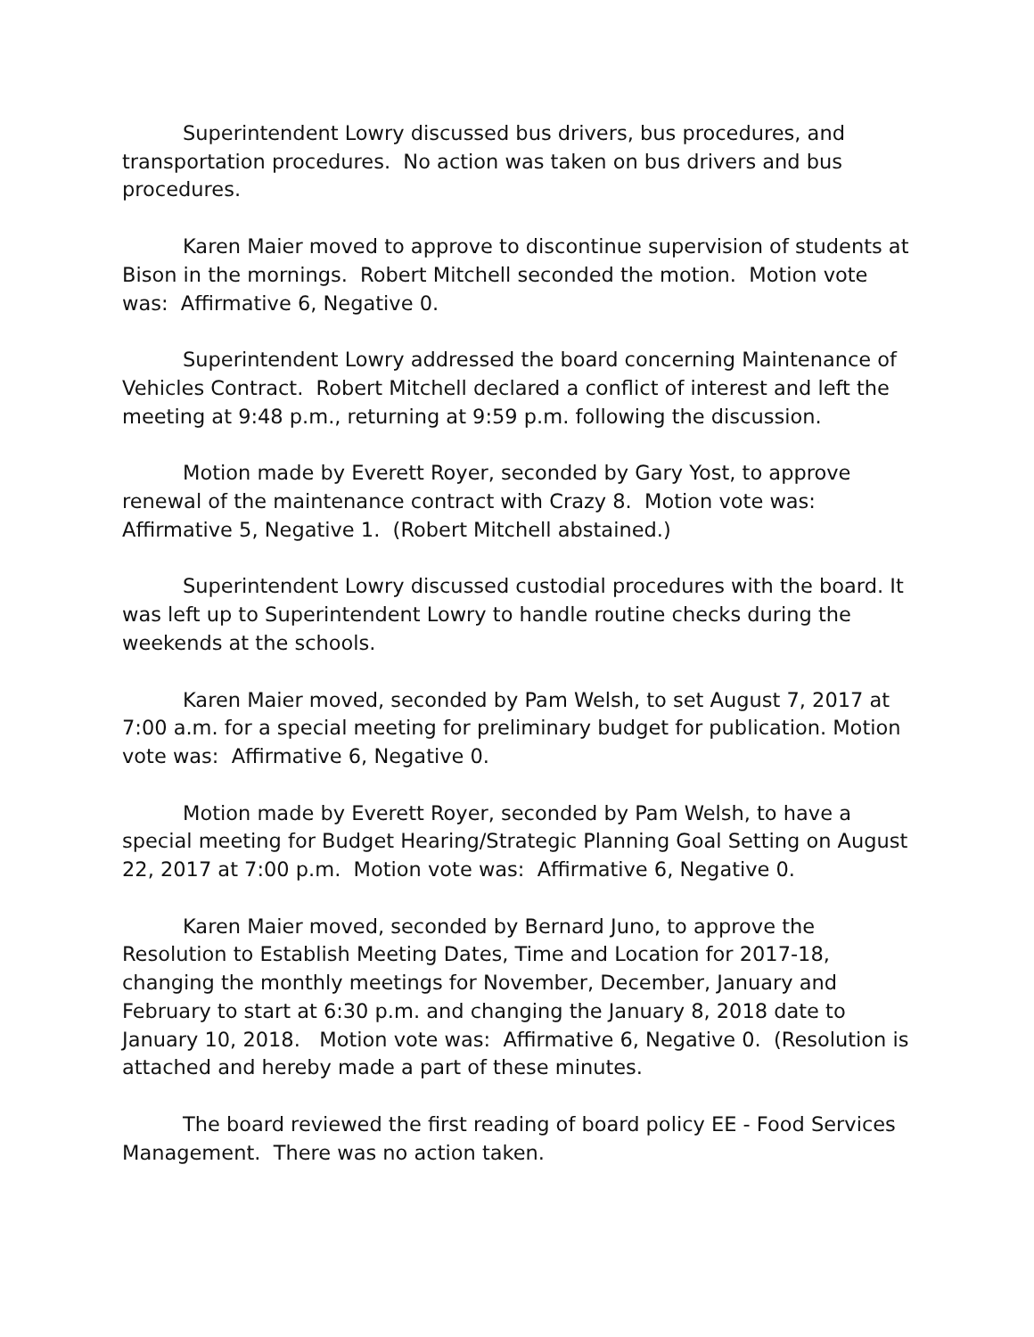Superintendent Lowry discussed bus drivers, bus procedures, and transportation procedures. No action was taken on bus drivers and bus procedures.
Karen Maier moved to approve to discontinue supervision of students at Bison in the mornings. Robert Mitchell seconded the motion. Motion vote was: Affirmative 6, Negative 0.
Superintendent Lowry addressed the board concerning Maintenance of Vehicles Contract. Robert Mitchell declared a conflict of interest and left the meeting at 9:48 p.m., returning at 9:59 p.m. following the discussion.
Motion made by Everett Royer, seconded by Gary Yost, to approve renewal of the maintenance contract with Crazy 8. Motion vote was: Affirmative 5, Negative 1. (Robert Mitchell abstained.)
Superintendent Lowry discussed custodial procedures with the board. It was left up to Superintendent Lowry to handle routine checks during the weekends at the schools.
Karen Maier moved, seconded by Pam Welsh, to set August 7, 2017 at 7:00 a.m. for a special meeting for preliminary budget for publication. Motion vote was: Affirmative 6, Negative 0.
Motion made by Everett Royer, seconded by Pam Welsh, to have a special meeting for Budget Hearing/Strategic Planning Goal Setting on August 22, 2017 at 7:00 p.m. Motion vote was: Affirmative 6, Negative 0.
Karen Maier moved, seconded by Bernard Juno, to approve the Resolution to Establish Meeting Dates, Time and Location for 2017-18, changing the monthly meetings for November, December, January and February to start at 6:30 p.m. and changing the January 8, 2018 date to January 10, 2018. Motion vote was: Affirmative 6, Negative 0. (Resolution is attached and hereby made a part of these minutes.
The board reviewed the first reading of board policy EE - Food Services Management. There was no action taken.